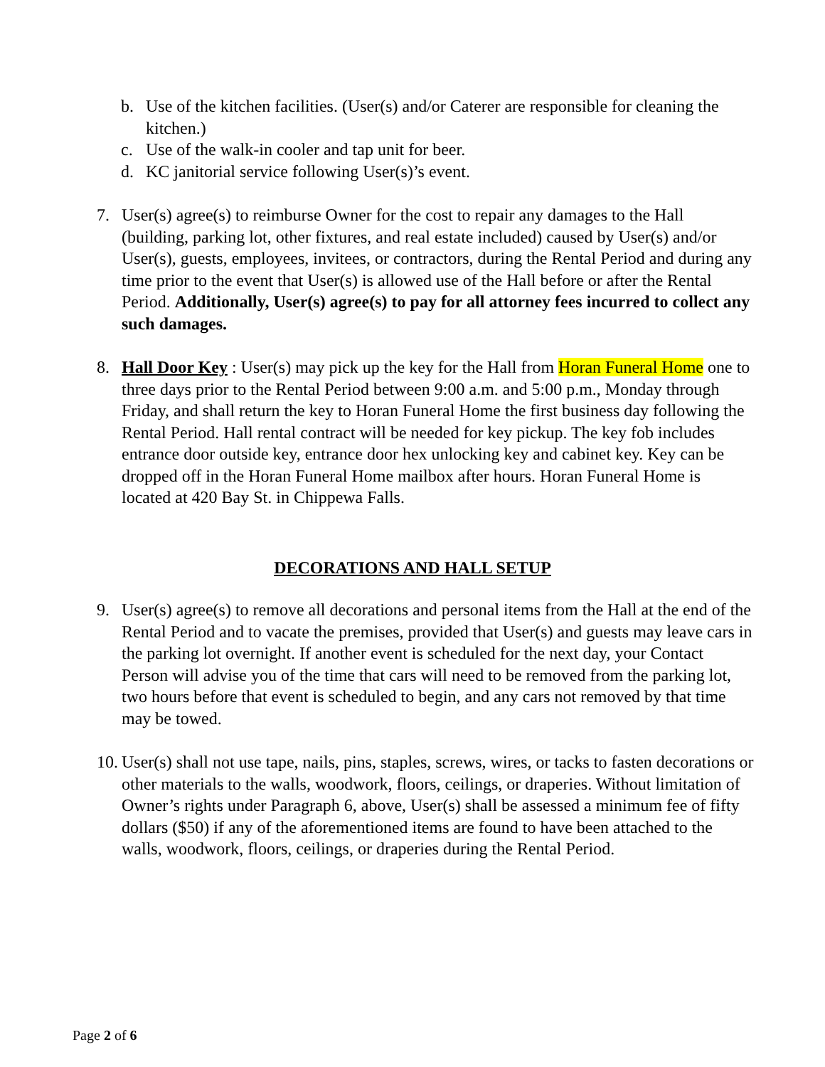b. Use of the kitchen facilities. (User(s) and/or Caterer are responsible for cleaning the kitchen.)
c. Use of the walk-in cooler and tap unit for beer.
d. KC janitorial service following User(s)’s event.
7. User(s) agree(s) to reimburse Owner for the cost to repair any damages to the Hall (building, parking lot, other fixtures, and real estate included) caused by User(s) and/or User(s), guests, employees, invitees, or contractors, during the Rental Period and during any time prior to the event that User(s) is allowed use of the Hall before or after the Rental Period. Additionally, User(s) agree(s) to pay for all attorney fees incurred to collect any such damages.
8. Hall Door Key : User(s) may pick up the key for the Hall from Horan Funeral Home one to three days prior to the Rental Period between 9:00 a.m. and 5:00 p.m., Monday through Friday, and shall return the key to Horan Funeral Home the first business day following the Rental Period. Hall rental contract will be needed for key pickup. The key fob includes entrance door outside key, entrance door hex unlocking key and cabinet key. Key can be dropped off in the Horan Funeral Home mailbox after hours. Horan Funeral Home is located at 420 Bay St. in Chippewa Falls.
DECORATIONS AND HALL SETUP
9. User(s) agree(s) to remove all decorations and personal items from the Hall at the end of the Rental Period and to vacate the premises, provided that User(s) and guests may leave cars in the parking lot overnight. If another event is scheduled for the next day, your Contact Person will advise you of the time that cars will need to be removed from the parking lot, two hours before that event is scheduled to begin, and any cars not removed by that time may be towed.
10.
User(s) shall not use tape, nails, pins, staples, screws, wires, or tacks to fasten decorations or other materials to the walls, woodwork, floors, ceilings, or draperies. Without limitation of Owner’s rights under Paragraph 6, above, User(s) shall be assessed a minimum fee of fifty dollars ($50) if any of the aforementioned items are found to have been attached to the walls, woodwork, floors, ceilings, or draperies during the Rental Period.
Page 2 of 6